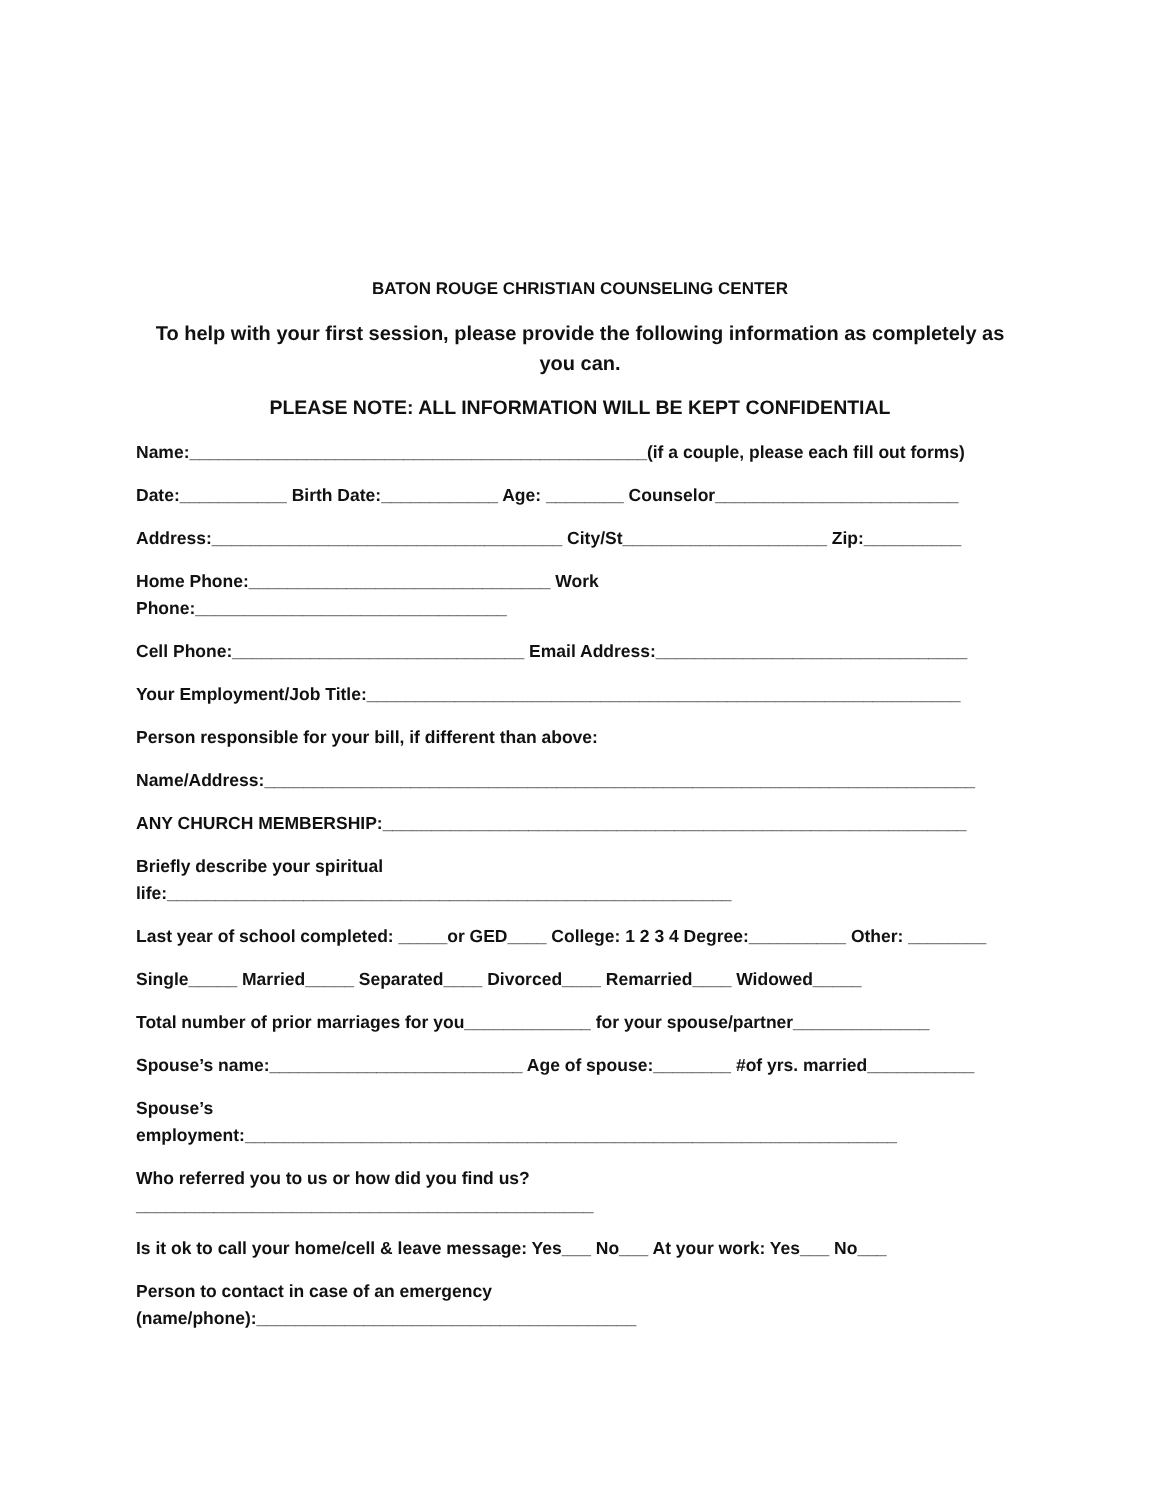BATON ROUGE CHRISTIAN COUNSELING CENTER
To help with your first session, please provide the following information as completely as you can.
PLEASE NOTE: ALL INFORMATION WILL BE KEPT CONFIDENTIAL
Name:_______________________________________________(if a couple, please each fill out forms)
Date:___________ Birth Date:____________ Age: ________ Counselor_________________________
Address:____________________________________ City/St_____________________ Zip:__________
Home Phone:_______________________________ Work
Phone:________________________________
Cell Phone:______________________________ Email Address:________________________________
Your Employment/Job Title:_____________________________________________________________
Person responsible for your bill, if different than above:
Name/Address:_________________________________________________________________________
ANY CHURCH MEMBERSHIP:____________________________________________________________
Briefly describe your spiritual
life:__________________________________________________________
Last year of school completed: _____or GED____ College: 1 2 3 4 Degree:__________ Other: ________
Single_____ Married_____ Separated____ Divorced____ Remarried____ Widowed_____
Total number of prior marriages for you_____________ for your spouse/partner______________
Spouse’s name:__________________________ Age of spouse:________ #of yrs. married___________
Spouse’s
employment:___________________________________________________________________
Who referred you to us or how did you find us?
_______________________________________________
Is it ok to call your home/cell & leave message: Yes___ No___ At your work: Yes___ No___
Person to contact in case of an emergency
(name/phone):_______________________________________